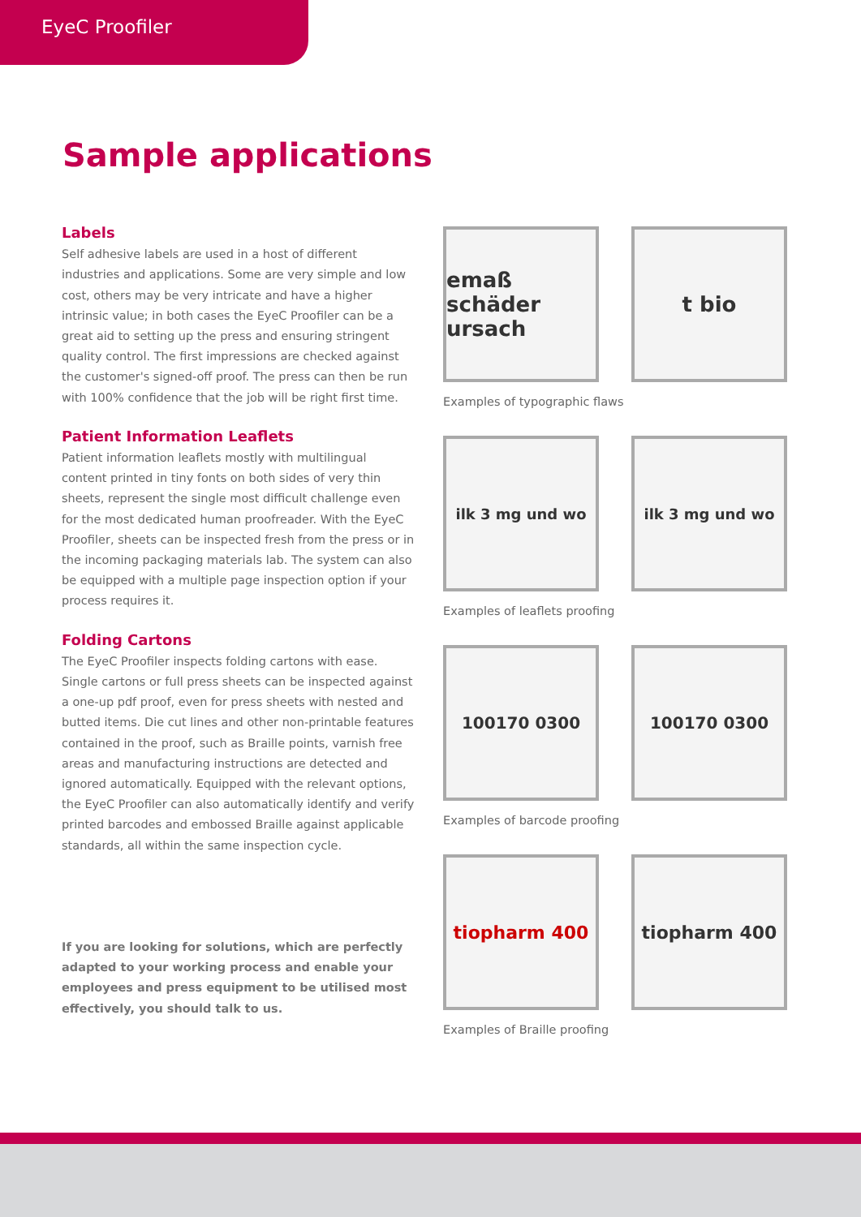EyeC Proofiler
Sample applications
Labels
Self adhesive labels are used in a host of different industries and applications. Some are very simple and low cost, others may be very intricate and have a higher intrinsic value; in both cases the EyeC Proofiler can be a great aid to setting up the press and ensuring stringent quality control. The first impressions are checked against the customer's signed-off proof. The press can then be run with 100% confidence that the job will be right first time.
Patient Information Leaflets
Patient information leaflets mostly with multilingual content printed in tiny fonts on both sides of very thin sheets, represent the single most difficult challenge even for the most dedicated human proofreader. With the EyeC Proofiler, sheets can be inspected fresh from the press or in the incoming packaging materials lab. The system can also be equipped with a multiple page inspection option if your process requires it.
Folding Cartons
The EyeC Proofiler inspects folding cartons with ease. Single cartons or full press sheets can be inspected against a one-up pdf proof, even for press sheets with nested and butted items. Die cut lines and other non-printable features contained in the proof, such as Braille points, varnish free areas and manufacturing instructions are detected and ignored automatically. Equipped with the relevant options, the EyeC Proofiler can also automatically identify and verify printed barcodes and embossed Braille against applicable standards, all within the same inspection cycle.
If you are looking for solutions, which are perfectly adapted to your working process and enable your employees and press equipment to be utilised most effectively, you should talk to us.
emaß schäder ursach
t bio
Examples of typographic flaws
ilk 3 mg und wo ilk 3 mg und wo
Examples of leaflets proofing
100170 0300 100170 0300
Examples of barcode proofing
tiopharm 400 tiopharm 400
Examples of Braille proofing